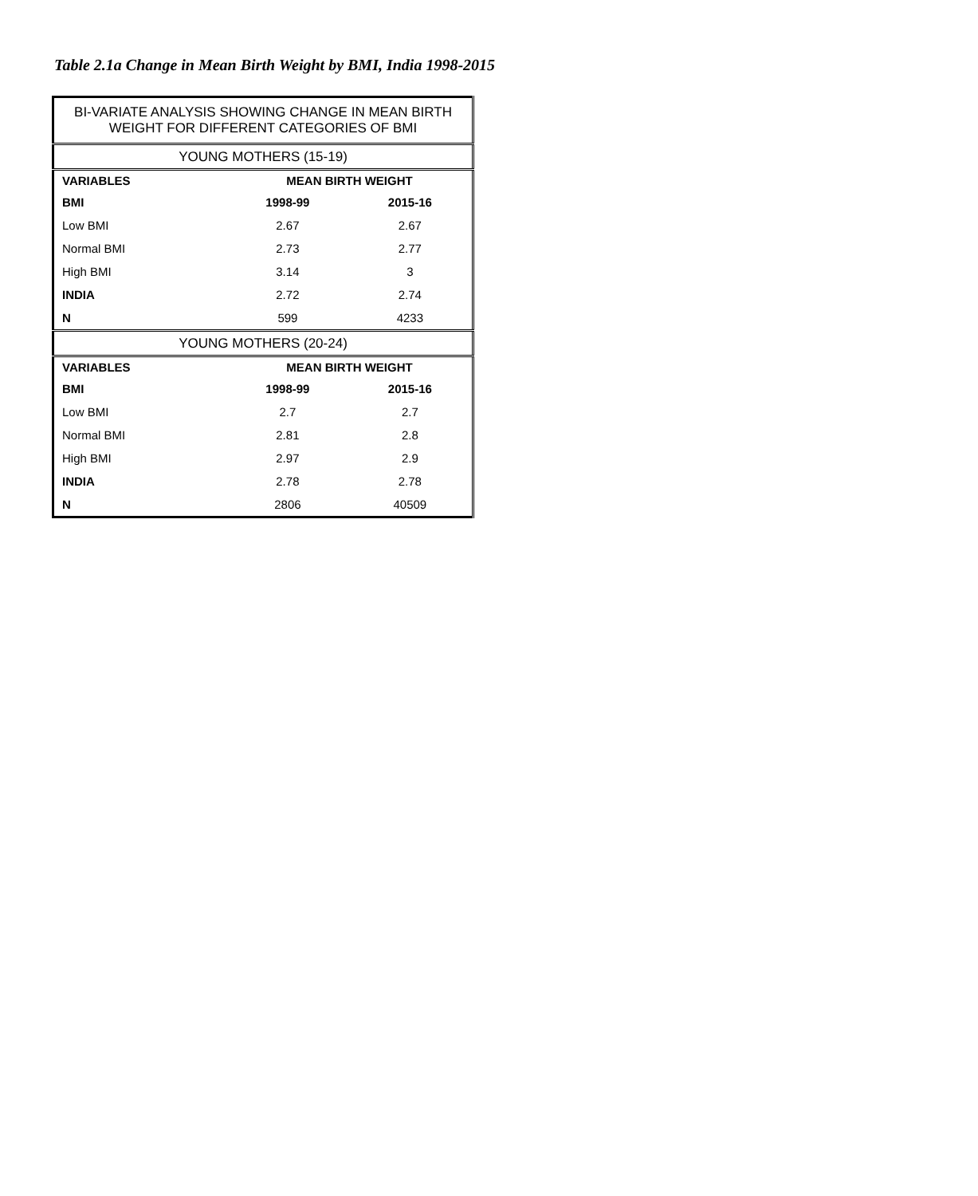Table 2.1a Change in Mean Birth Weight by BMI, India 1998-2015
| BI-VARIATE ANALYSIS SHOWING CHANGE IN MEAN BIRTH WEIGHT FOR DIFFERENT CATEGORIES OF BMI | | |
| YOUNG MOTHERS (15-19) | | |
| VARIABLES | MEAN BIRTH WEIGHT | |
| BMI | 1998-99 | 2015-16 |
| Low BMI | 2.67 | 2.67 |
| Normal BMI | 2.73 | 2.77 |
| High BMI | 3.14 | 3 |
| INDIA | 2.72 | 2.74 |
| N | 599 | 4233 |
| YOUNG MOTHERS (20-24) | | |
| VARIABLES | MEAN BIRTH WEIGHT | |
| BMI | 1998-99 | 2015-16 |
| Low BMI | 2.7 | 2.7 |
| Normal BMI | 2.81 | 2.8 |
| High BMI | 2.97 | 2.9 |
| INDIA | 2.78 | 2.78 |
| N | 2806 | 40509 |